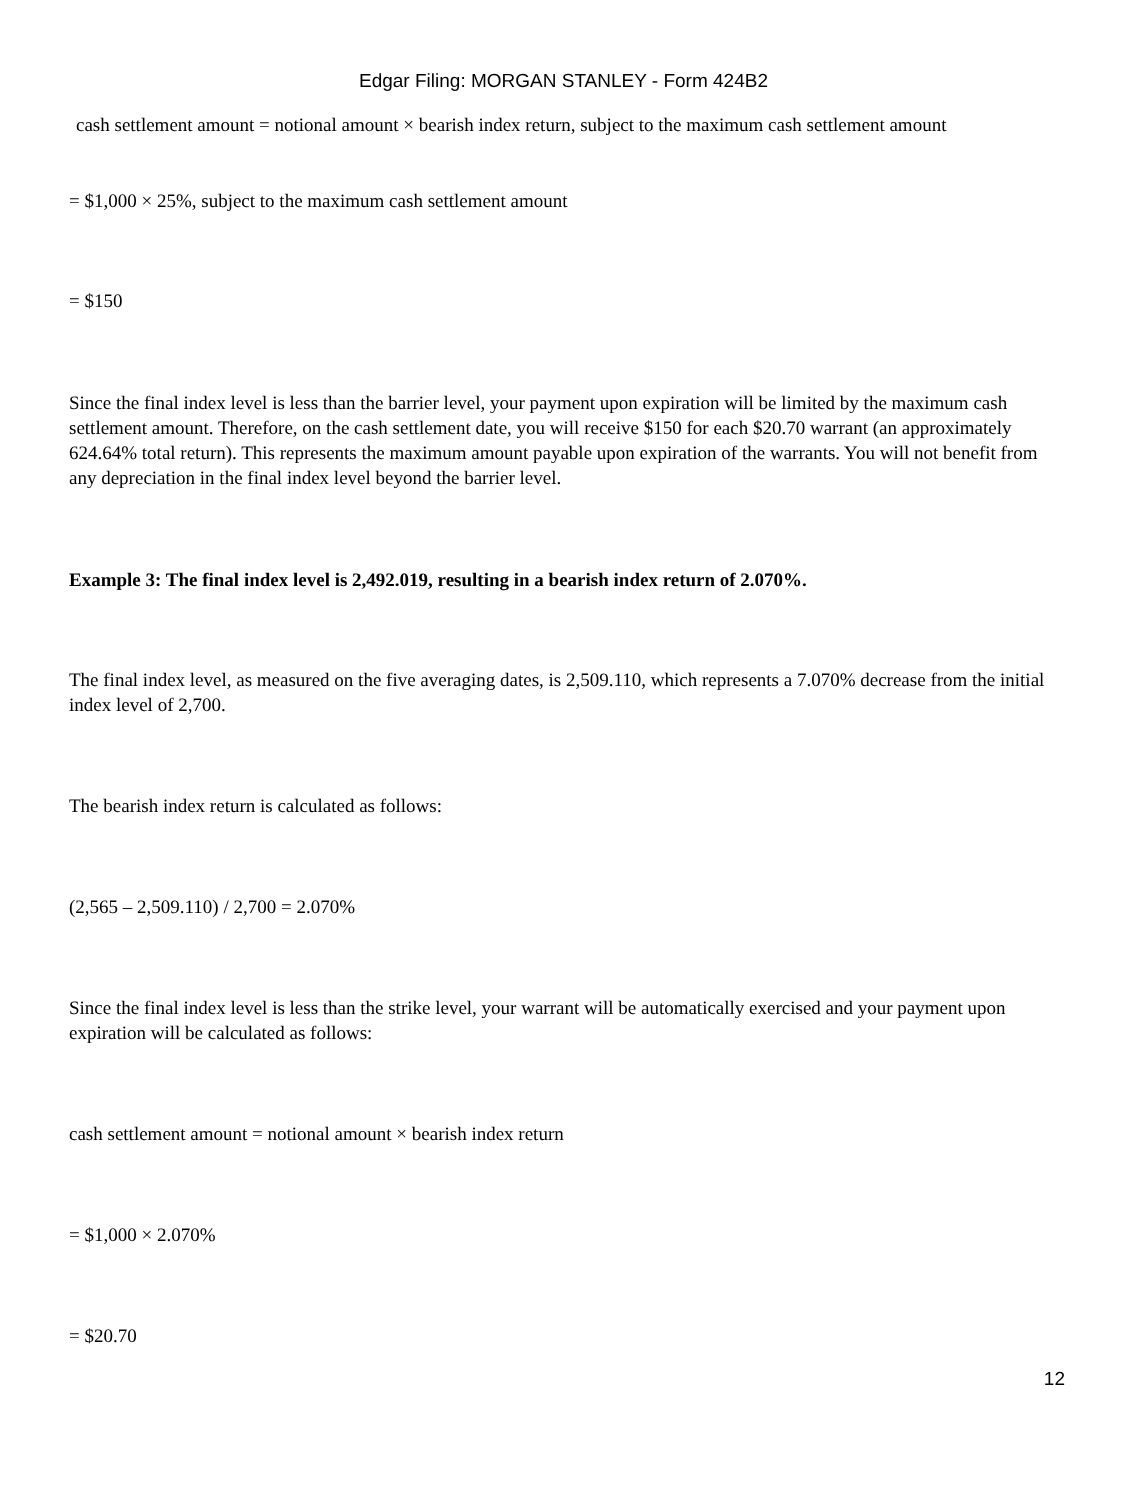Edgar Filing: MORGAN STANLEY - Form 424B2
cash settlement amount = notional amount × bearish index return, subject to the maximum cash settlement amount
= $1,000 × 25%, subject to the maximum cash settlement amount
= $150
Since the final index level is less than the barrier level, your payment upon expiration will be limited by the maximum cash settlement amount. Therefore, on the cash settlement date, you will receive $150 for each $20.70 warrant (an approximately 624.64% total return). This represents the maximum amount payable upon expiration of the warrants. You will not benefit from any depreciation in the final index level beyond the barrier level.
Example 3: The final index level is 2,492.019, resulting in a bearish index return of 2.070%.
The final index level, as measured on the five averaging dates, is 2,509.110, which represents a 7.070% decrease from the initial index level of 2,700.
The bearish index return is calculated as follows:
(2,565 – 2,509.110) / 2,700 = 2.070%
Since the final index level is less than the strike level, your warrant will be automatically exercised and your payment upon expiration will be calculated as follows:
cash settlement amount = notional amount × bearish index return
= $1,000 × 2.070%
= $20.70
12